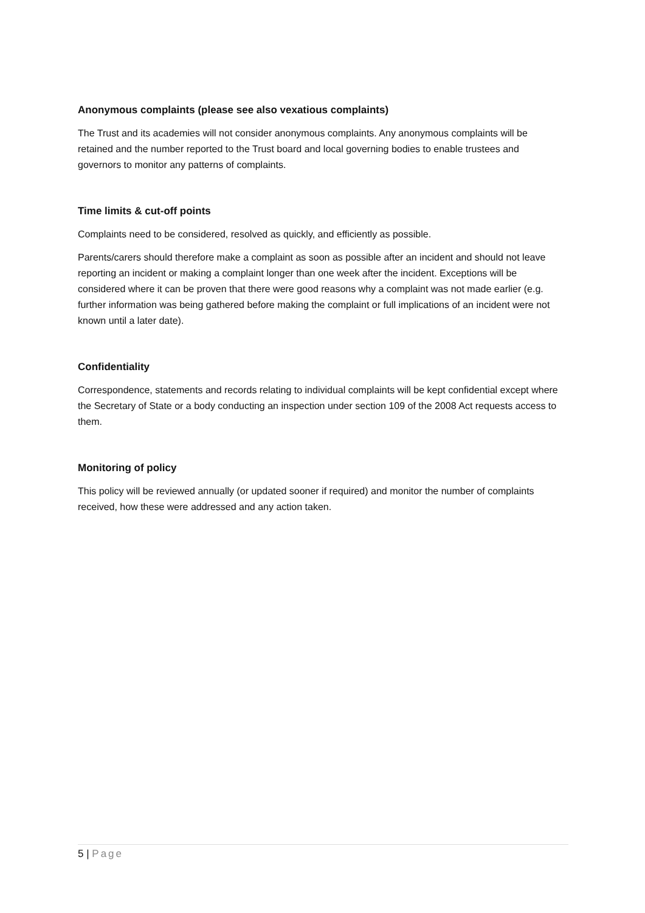Anonymous complaints (please see also vexatious complaints)
The Trust and its academies will not consider anonymous complaints. Any anonymous complaints will be retained and the number reported to the Trust board and local governing bodies to enable trustees and governors to monitor any patterns of complaints.
Time limits & cut-off points
Complaints need to be considered, resolved as quickly, and efficiently as possible.
Parents/carers should therefore make a complaint as soon as possible after an incident and should not leave reporting an incident or making a complaint longer than one week after the incident. Exceptions will be considered where it can be proven that there were good reasons why a complaint was not made earlier (e.g. further information was being gathered before making the complaint or full implications of an incident were not known until a later date).
Confidentiality
Correspondence, statements and records relating to individual complaints will be kept confidential except where the Secretary of State or a body conducting an inspection under section 109 of the 2008 Act requests access to them.
Monitoring of policy
This policy will be reviewed annually (or updated sooner if required) and monitor the number of complaints received, how these were addressed and any action taken.
5 | Page